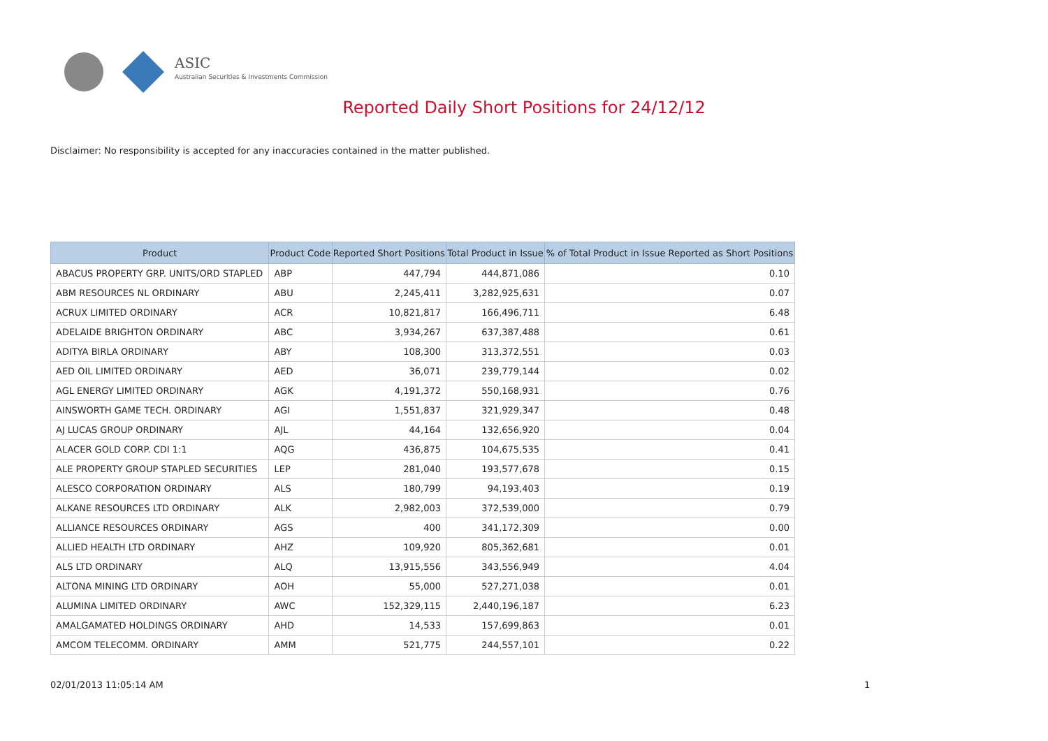ASIC
Australian Securities & Investments Commission
Reported Daily Short Positions for 24/12/12
Disclaimer: No responsibility is accepted for any inaccuracies contained in the matter published.
| Product | Product Code | Reported Short Positions | Total Product in Issue | % of Total Product in Issue Reported as Short Positions |
| --- | --- | --- | --- | --- |
| ABACUS PROPERTY GRP. UNITS/ORD STAPLED | ABP | 447,794 | 444,871,086 | 0.10 |
| ABM RESOURCES NL ORDINARY | ABU | 2,245,411 | 3,282,925,631 | 0.07 |
| ACRUX LIMITED ORDINARY | ACR | 10,821,817 | 166,496,711 | 6.48 |
| ADELAIDE BRIGHTON ORDINARY | ABC | 3,934,267 | 637,387,488 | 0.61 |
| ADITYA BIRLA ORDINARY | ABY | 108,300 | 313,372,551 | 0.03 |
| AED OIL LIMITED ORDINARY | AED | 36,071 | 239,779,144 | 0.02 |
| AGL ENERGY LIMITED ORDINARY | AGK | 4,191,372 | 550,168,931 | 0.76 |
| AINSWORTH GAME TECH. ORDINARY | AGI | 1,551,837 | 321,929,347 | 0.48 |
| AJ LUCAS GROUP ORDINARY | AJL | 44,164 | 132,656,920 | 0.04 |
| ALACER GOLD CORP. CDI 1:1 | AQG | 436,875 | 104,675,535 | 0.41 |
| ALE PROPERTY GROUP STAPLED SECURITIES | LEP | 281,040 | 193,577,678 | 0.15 |
| ALESCO CORPORATION ORDINARY | ALS | 180,799 | 94,193,403 | 0.19 |
| ALKANE RESOURCES LTD ORDINARY | ALK | 2,982,003 | 372,539,000 | 0.79 |
| ALLIANCE RESOURCES ORDINARY | AGS | 400 | 341,172,309 | 0.00 |
| ALLIED HEALTH LTD ORDINARY | AHZ | 109,920 | 805,362,681 | 0.01 |
| ALS LTD ORDINARY | ALQ | 13,915,556 | 343,556,949 | 4.04 |
| ALTONA MINING LTD ORDINARY | AOH | 55,000 | 527,271,038 | 0.01 |
| ALUMINA LIMITED ORDINARY | AWC | 152,329,115 | 2,440,196,187 | 6.23 |
| AMALGAMATED HOLDINGS ORDINARY | AHD | 14,533 | 157,699,863 | 0.01 |
| AMCOM TELECOMM. ORDINARY | AMM | 521,775 | 244,557,101 | 0.22 |
02/01/2013 11:05:14 AM 1